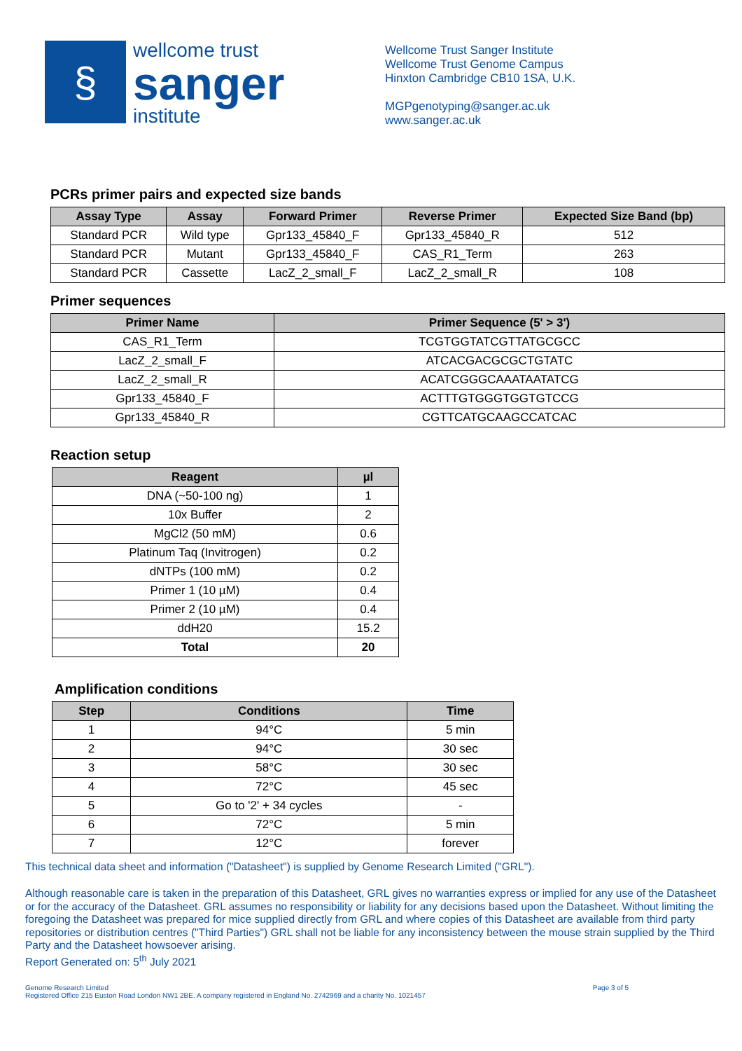§
wellcome trust
sanger
institute
Wellcome Trust Sanger Institute
Wellcome Trust Genome Campus
Hinxton Cambridge CB10 1SA, U.K.
MGPgenotyping@sanger.ac.uk
www.sanger.ac.uk
PCRs primer pairs and expected size bands
| Assay Type | Assay | Forward Primer | Reverse Primer | Expected Size Band (bp) |
| --- | --- | --- | --- | --- |
| Standard PCR | Wild type | Gpr133_45840_F | Gpr133_45840_R | 512 |
| Standard PCR | Mutant | Gpr133_45840_F | CAS_R1_Term | 263 |
| Standard PCR | Cassette | LacZ_2_small_F | LacZ_2_small_R | 108 |
Primer sequences
| Primer Name | Primer Sequence (5' > 3') |
| --- | --- |
| CAS_R1_Term | TCGTGGTATCGTTATGCGCC |
| LacZ_2_small_F | ATCACGACGCGCTGTATC |
| LacZ_2_small_R | ACATCGGGCAAATAATATCG |
| Gpr133_45840_F | ACTTTGTGGGTGGTGTCCG |
| Gpr133_45840_R | CGTTCATGCAAGCCATCAC |
Reaction setup
| Reagent | µl |
| --- | --- |
| DNA (~50-100 ng) | 1 |
| 10x Buffer | 2 |
| MgCl2 (50 mM) | 0.6 |
| Platinum Taq (Invitrogen) | 0.2 |
| dNTPs (100 mM) | 0.2 |
| Primer 1 (10 µM) | 0.4 |
| Primer 2 (10 µM) | 0.4 |
| ddH20 | 15.2 |
| Total | 20 |
Amplification conditions
| Step | Conditions | Time |
| --- | --- | --- |
| 1 | 94°C | 5 min |
| 2 | 94°C | 30 sec |
| 3 | 58°C | 30 sec |
| 4 | 72°C | 45 sec |
| 5 | Go to '2' + 34 cycles | - |
| 6 | 72°C | 5 min |
| 7 | 12°C | forever |
This technical data sheet and information ("Datasheet") is supplied by Genome Research Limited ("GRL").
Although reasonable care is taken in the preparation of this Datasheet, GRL gives no warranties express or implied for any use of the Datasheet or for the accuracy of the Datasheet. GRL assumes no responsibility or liability for any decisions based upon the Datasheet. Without limiting the foregoing the Datasheet was prepared for mice supplied directly from GRL and where copies of this Datasheet are available from third party repositories or distribution centres ("Third Parties") GRL shall not be liable for any inconsistency between the mouse strain supplied by the Third Party and the Datasheet howsoever arising.
Report Generated on: 5<sup>th</sup> July 2021
Genome Research Limited
Registered Office 215 Euston Road London NW1 2BE. A company registered in England No. 2742969 and a charity No. 1021457
Page 3 of 5